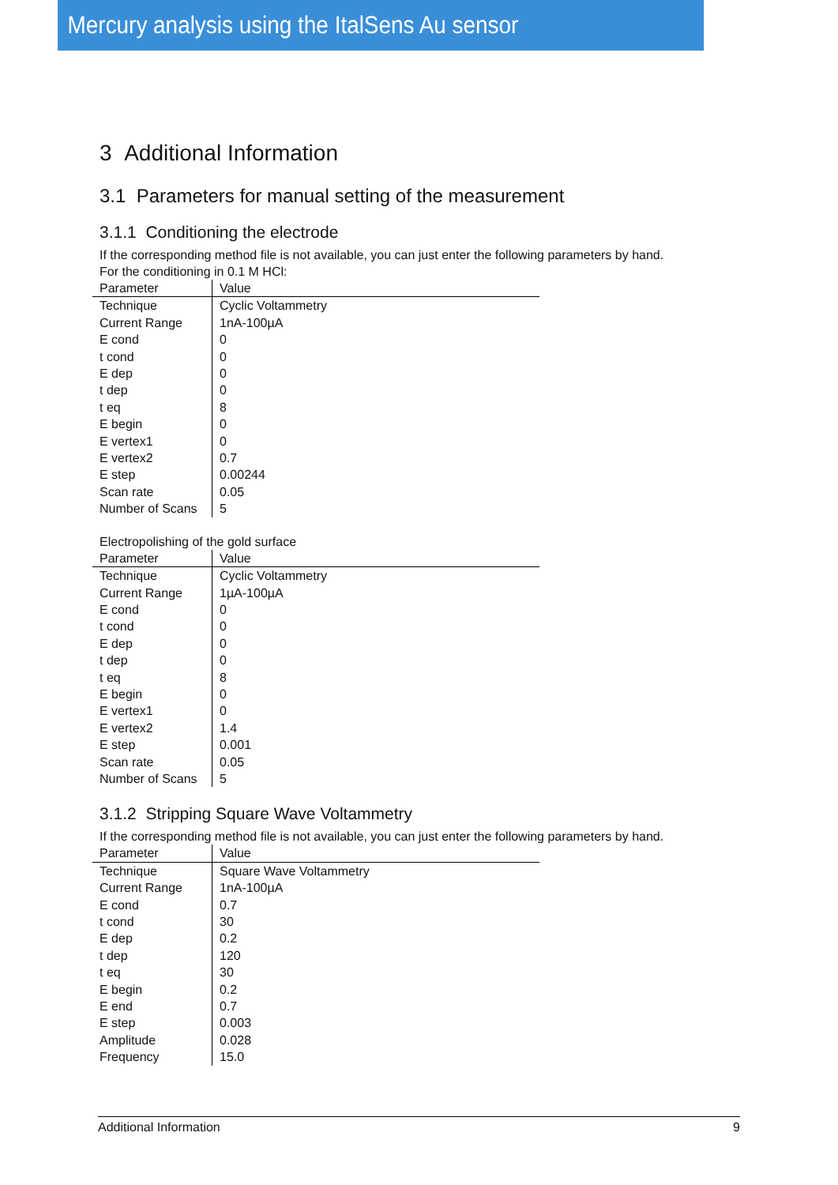Mercury analysis using the ItalSens Au sensor
3 Additional Information
3.1 Parameters for manual setting of the measurement
3.1.1 Conditioning the electrode
If the corresponding method file is not available, you can just enter the following parameters by hand.
For the conditioning in 0.1 M HCl:
| Parameter | Value |
| --- | --- |
| Technique | Cyclic Voltammetry |
| Current Range | 1nA-100µA |
| E cond | 0 |
| t cond | 0 |
| E dep | 0 |
| t dep | 0 |
| t eq | 8 |
| E begin | 0 |
| E vertex1 | 0 |
| E vertex2 | 0.7 |
| E step | 0.00244 |
| Scan rate | 0.05 |
| Number of Scans | 5 |
Electropolishing of the gold surface
| Parameter | Value |
| --- | --- |
| Technique | Cyclic Voltammetry |
| Current Range | 1µA-100µA |
| E cond | 0 |
| t cond | 0 |
| E dep | 0 |
| t dep | 0 |
| t eq | 8 |
| E begin | 0 |
| E vertex1 | 0 |
| E vertex2 | 1.4 |
| E step | 0.001 |
| Scan rate | 0.05 |
| Number of Scans | 5 |
3.1.2 Stripping Square Wave Voltammetry
If the corresponding method file is not available, you can just enter the following parameters by hand.
| Parameter | Value |
| --- | --- |
| Technique | Square Wave Voltammetry |
| Current Range | 1nA-100µA |
| E cond | 0.7 |
| t cond | 30 |
| E dep | 0.2 |
| t dep | 120 |
| t eq | 30 |
| E begin | 0.2 |
| E end | 0.7 |
| E step | 0.003 |
| Amplitude | 0.028 |
| Frequency | 15.0 |
Additional Information 9